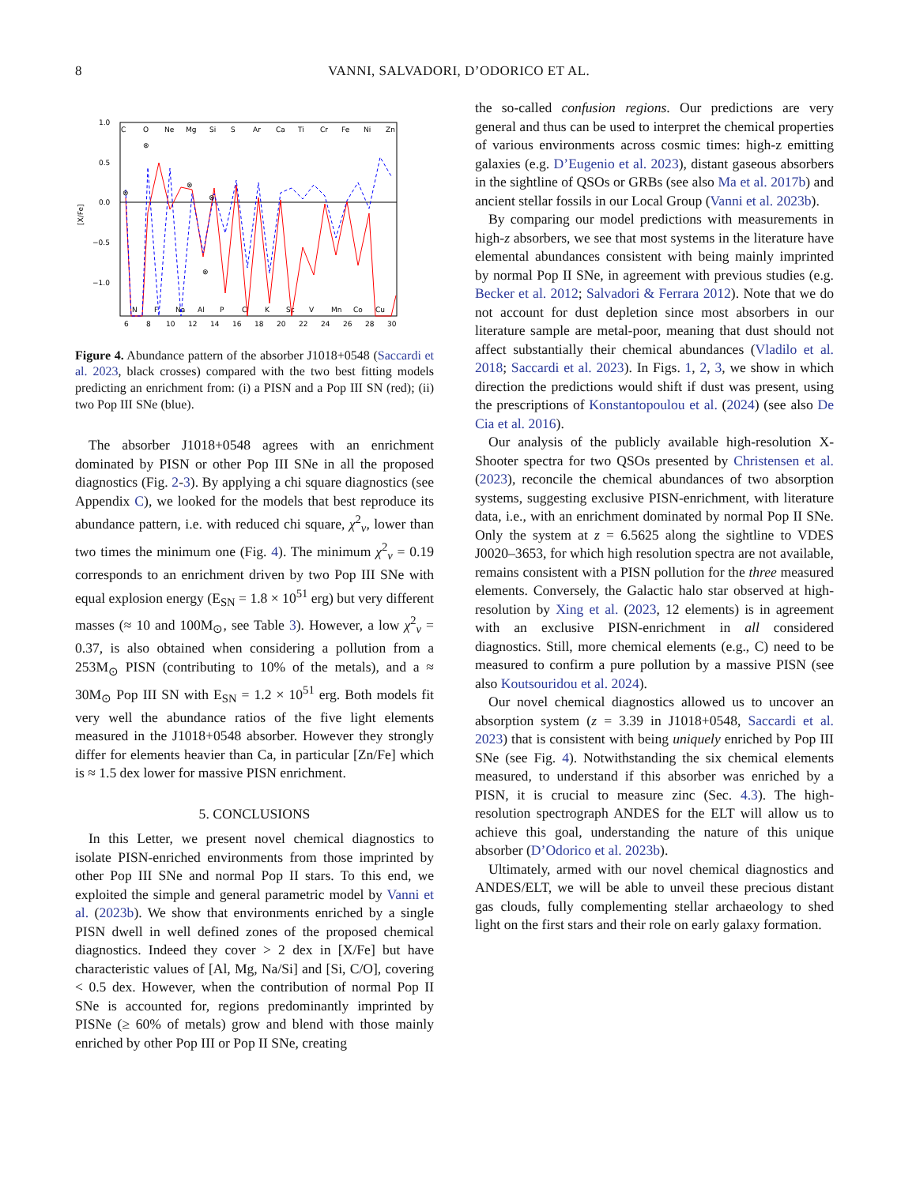8 VANNI, SALVADORI, D’ODORICO ET AL.
1.0
0.5
0.0
−0.5
−1.0
[X/Fe]
C
O
Ne
Mg
Si
S
Ar
Ca
Ti
Cr
Fe
Ni
Zn
N
F
Na
Al
P
Cl
K
Sc
V
Mn
Co
Cu
6
8
10
12
14
16
18
20
22
24
26
28
30
⊗
⊗
⊗
⊗
⊗
Figure 4. Abundance pattern of the absorber J1018+0548 (Saccardi et al. 2023, black crosses) compared with the two best fitting models predicting an enrichment from: (i) a PISN and a Pop III SN (red); (ii) two Pop III SNe (blue).
The absorber J1018+0548 agrees with an enrichment dominated by PISN or other Pop III SNe in all the proposed diagnostics (Fig. 2-3). By applying a chi square diagnostics (see Appendix C), we looked for the models that best reproduce its abundance pattern, i.e. with reduced chi square, χ<sup>2</sup><sub>ν</sub>, lower than two times the minimum one (Fig. 4). The minimum χ<sup>2</sup><sub>ν</sub> = 0.19 corresponds to an enrichment driven by two Pop III SNe with equal explosion energy (E<sub>SN</sub> = 1.8 × 10<sup>51</sup> erg) but very different masses (≈ 10 and 100M<sub>⊙</sub>, see Table 3). However, a low χ<sup>2</sup><sub>ν</sub> = 0.37, is also obtained when considering a pollution from a 253M<sub>⊙</sub> PISN (contributing to 10% of the metals), and a ≈ 30M<sub>⊙</sub> Pop III SN with E<sub>SN</sub> = 1.2 × 10<sup>51</sup> erg. Both models fit very well the abundance ratios of the five light elements measured in the J1018+0548 absorber. However they strongly differ for elements heavier than Ca, in particular [Zn/Fe] which is ≈ 1.5 dex lower for massive PISN enrichment.
5. CONCLUSIONS
In this Letter, we present novel chemical diagnostics to isolate PISN-enriched environments from those imprinted by other Pop III SNe and normal Pop II stars. To this end, we exploited the simple and general parametric model by Vanni et al. (2023b). We show that environments enriched by a single PISN dwell in well defined zones of the proposed chemical diagnostics. Indeed they cover > 2 dex in [X/Fe] but have characteristic values of [Al, Mg, Na/Si] and [Si, C/O], covering < 0.5 dex. However, when the contribution of normal Pop II SNe is accounted for, regions predominantly imprinted by PISNe (≥ 60% of metals) grow and blend with those mainly enriched by other Pop III or Pop II SNe, creating
the so-called confusion regions. Our predictions are very general and thus can be used to interpret the chemical properties of various environments across cosmic times: high-z emitting galaxies (e.g. D’Eugenio et al. 2023), distant gaseous absorbers in the sightline of QSOs or GRBs (see also Ma et al. 2017b) and ancient stellar fossils in our Local Group (Vanni et al. 2023b).
By comparing our model predictions with measurements in high-z absorbers, we see that most systems in the literature have elemental abundances consistent with being mainly imprinted by normal Pop II SNe, in agreement with previous studies (e.g. Becker et al. 2012; Salvadori & Ferrara 2012). Note that we do not account for dust depletion since most absorbers in our literature sample are metal-poor, meaning that dust should not affect substantially their chemical abundances (Vladilo et al. 2018; Saccardi et al. 2023). In Figs. 1, 2, 3, we show in which direction the predictions would shift if dust was present, using the prescriptions of Konstantopoulou et al. (2024) (see also De Cia et al. 2016).
Our analysis of the publicly available high-resolution X-Shooter spectra for two QSOs presented by Christensen et al. (2023), reconcile the chemical abundances of two absorption systems, suggesting exclusive PISN-enrichment, with literature data, i.e., with an enrichment dominated by normal Pop II SNe. Only the system at z = 6.5625 along the sightline to VDES J0020–3653, for which high resolution spectra are not available, remains consistent with a PISN pollution for the three measured elements. Conversely, the Galactic halo star observed at high-resolution by Xing et al. (2023, 12 elements) is in agreement with an exclusive PISN-enrichment in all considered diagnostics. Still, more chemical elements (e.g., C) need to be measured to confirm a pure pollution by a massive PISN (see also Koutsouridou et al. 2024).
Our novel chemical diagnostics allowed us to uncover an absorption system (z = 3.39 in J1018+0548, Saccardi et al. 2023) that is consistent with being uniquely enriched by Pop III SNe (see Fig. 4). Notwithstanding the six chemical elements measured, to understand if this absorber was enriched by a PISN, it is crucial to measure zinc (Sec. 4.3). The high-resolution spectrograph ANDES for the ELT will allow us to achieve this goal, understanding the nature of this unique absorber (D’Odorico et al. 2023b).
Ultimately, armed with our novel chemical diagnostics and ANDES/ELT, we will be able to unveil these precious distant gas clouds, fully complementing stellar archaeology to shed light on the first stars and their role on early galaxy formation.